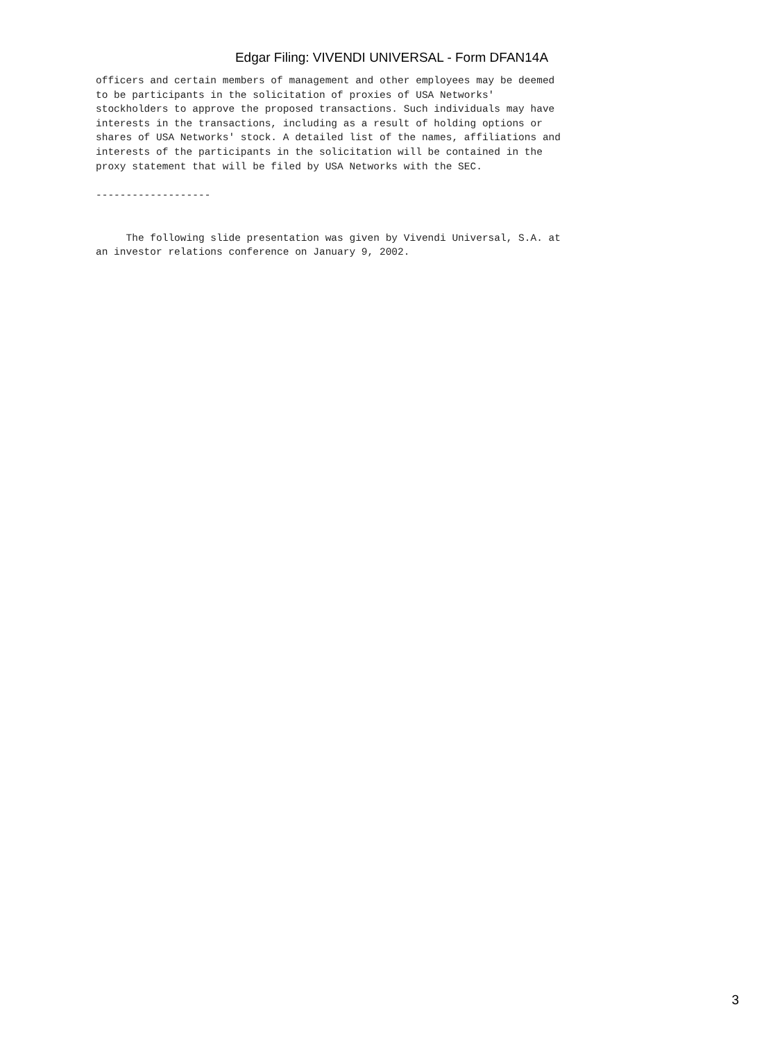Edgar Filing: VIVENDI UNIVERSAL - Form DFAN14A
officers and certain members of management and other employees may be deemed
to be participants in the solicitation of proxies of USA Networks'
stockholders to approve the proposed transactions. Such individuals may have
interests in the transactions, including as a result of holding options or
shares of USA Networks' stock. A detailed list of the names, affiliations and
interests of the participants in the solicitation will be contained in the
proxy statement that will be filed by USA Networks with the SEC.

-------------------


     The following slide presentation was given by Vivendi Universal, S.A. at
an investor relations conference on January 9, 2002.
3